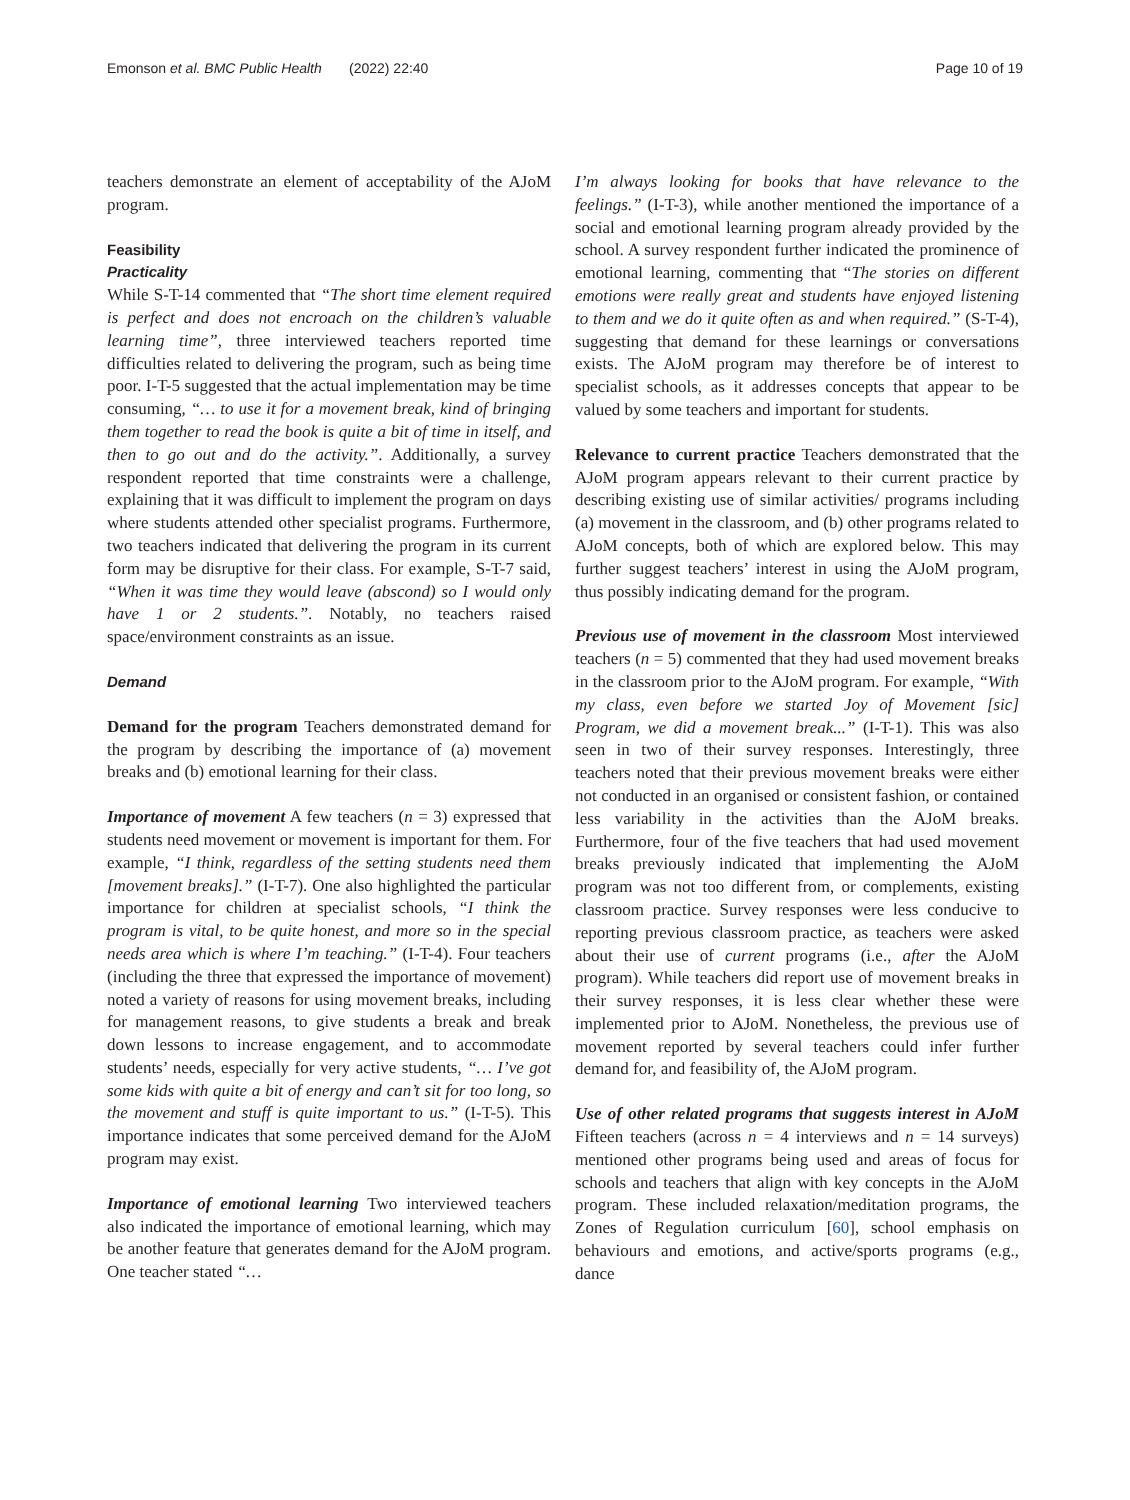Emonson et al. BMC Public Health (2022) 22:40 Page 10 of 19
teachers demonstrate an element of acceptability of the AJoM program.
Feasibility
Practicality
While S-T-14 commented that “The short time element required is perfect and does not encroach on the children’s valuable learning time”, three interviewed teachers reported time difficulties related to delivering the program, such as being time poor. I-T-5 suggested that the actual implementation may be time consuming, “… to use it for a movement break, kind of bringing them together to read the book is quite a bit of time in itself, and then to go out and do the activity.”. Additionally, a survey respondent reported that time constraints were a challenge, explaining that it was difficult to implement the program on days where students attended other specialist programs. Furthermore, two teachers indicated that delivering the program in its current form may be disruptive for their class. For example, S-T-7 said, “When it was time they would leave (abscond) so I would only have 1 or 2 students.”. Notably, no teachers raised space/environment constraints as an issue.
Demand
Demand for the program Teachers demonstrated demand for the program by describing the importance of (a) movement breaks and (b) emotional learning for their class.
Importance of movement A few teachers (n = 3) expressed that students need movement or movement is important for them. For example, “I think, regardless of the setting students need them [movement breaks].” (I-T-7). One also highlighted the particular importance for children at specialist schools, “I think the program is vital, to be quite honest, and more so in the special needs area which is where I’m teaching.” (I-T-4). Four teachers (including the three that expressed the importance of movement) noted a variety of reasons for using movement breaks, including for management reasons, to give students a break and break down lessons to increase engagement, and to accommodate students’ needs, especially for very active students, “… I’ve got some kids with quite a bit of energy and can’t sit for too long, so the movement and stuff is quite important to us.” (I-T-5). This importance indicates that some perceived demand for the AJoM program may exist.
Importance of emotional learning Two interviewed teachers also indicated the importance of emotional learning, which may be another feature that generates demand for the AJoM program. One teacher stated “…
I’m always looking for books that have relevance to the feelings.” (I-T-3), while another mentioned the importance of a social and emotional learning program already provided by the school. A survey respondent further indicated the prominence of emotional learning, commenting that “The stories on different emotions were really great and students have enjoyed listening to them and we do it quite often as and when required.” (S-T-4), suggesting that demand for these learnings or conversations exists. The AJoM program may therefore be of interest to specialist schools, as it addresses concepts that appear to be valued by some teachers and important for students.
Relevance to current practice Teachers demonstrated that the AJoM program appears relevant to their current practice by describing existing use of similar activities/ programs including (a) movement in the classroom, and (b) other programs related to AJoM concepts, both of which are explored below. This may further suggest teachers’ interest in using the AJoM program, thus possibly indicating demand for the program.
Previous use of movement in the classroom Most interviewed teachers (n = 5) commented that they had used movement breaks in the classroom prior to the AJoM program. For example, “With my class, even before we started Joy of Movement [sic] Program, we did a movement break...” (I-T-1). This was also seen in two of their survey responses. Interestingly, three teachers noted that their previous movement breaks were either not conducted in an organised or consistent fashion, or contained less variability in the activities than the AJoM breaks. Furthermore, four of the five teachers that had used movement breaks previously indicated that implementing the AJoM program was not too different from, or complements, existing classroom practice. Survey responses were less conducive to reporting previous classroom practice, as teachers were asked about their use of current programs (i.e., after the AJoM program). While teachers did report use of movement breaks in their survey responses, it is less clear whether these were implemented prior to AJoM. Nonetheless, the previous use of movement reported by several teachers could infer further demand for, and feasibility of, the AJoM program.
Use of other related programs that suggests interest in AJoM Fifteen teachers (across n = 4 interviews and n = 14 surveys) mentioned other programs being used and areas of focus for schools and teachers that align with key concepts in the AJoM program. These included relaxation/meditation programs, the Zones of Regulation curriculum [60], school emphasis on behaviours and emotions, and active/sports programs (e.g., dance